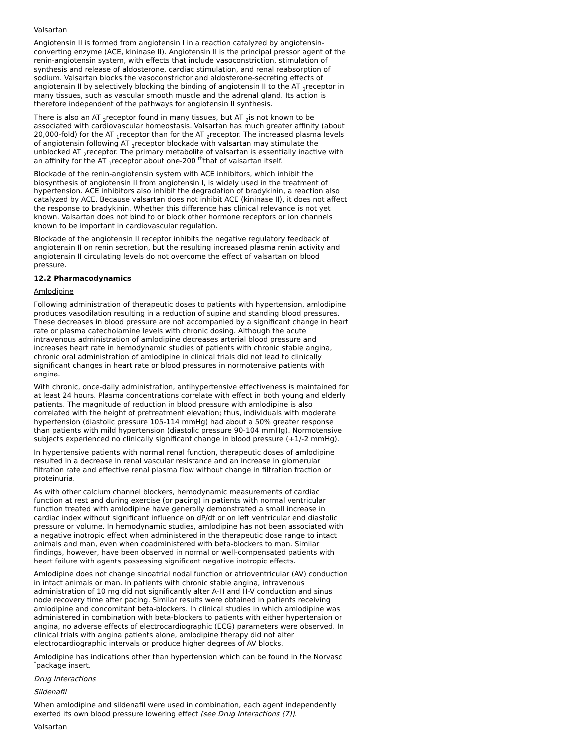Valsartan
Angiotensin II is formed from angiotensin I in a reaction catalyzed by angiotensin-converting enzyme (ACE, kininase II). Angiotensin II is the principal pressor agent of the renin-angiotensin system, with effects that include vasoconstriction, stimulation of synthesis and release of aldosterone, cardiac stimulation, and renal reabsorption of sodium. Valsartan blocks the vasoconstrictor and aldosterone-secreting effects of angiotensin II by selectively blocking the binding of angiotensin II to the AT <sub>1</sub>receptor in many tissues, such as vascular smooth muscle and the adrenal gland. Its action is therefore independent of the pathways for angiotensin II synthesis.
There is also an AT <sub>2</sub>receptor found in many tissues, but AT <sub>2</sub>is not known to be associated with cardiovascular homeostasis. Valsartan has much greater affinity (about 20,000-fold) for the AT <sub>1</sub>receptor than for the AT <sub>2</sub>receptor. The increased plasma levels of angiotensin following AT <sub>1</sub>receptor blockade with valsartan may stimulate the unblocked AT <sub>2</sub>receptor. The primary metabolite of valsartan is essentially inactive with an affinity for the AT <sub>1</sub>receptor about one-200 <sup>th</sup>that of valsartan itself.
Blockade of the renin-angiotensin system with ACE inhibitors, which inhibit the biosynthesis of angiotensin II from angiotensin I, is widely used in the treatment of hypertension. ACE inhibitors also inhibit the degradation of bradykinin, a reaction also catalyzed by ACE. Because valsartan does not inhibit ACE (kininase II), it does not affect the response to bradykinin. Whether this difference has clinical relevance is not yet known. Valsartan does not bind to or block other hormone receptors or ion channels known to be important in cardiovascular regulation.
Blockade of the angiotensin II receptor inhibits the negative regulatory feedback of angiotensin II on renin secretion, but the resulting increased plasma renin activity and angiotensin II circulating levels do not overcome the effect of valsartan on blood pressure.
12.2 Pharmacodynamics
Amlodipine
Following administration of therapeutic doses to patients with hypertension, amlodipine produces vasodilation resulting in a reduction of supine and standing blood pressures. These decreases in blood pressure are not accompanied by a significant change in heart rate or plasma catecholamine levels with chronic dosing. Although the acute intravenous administration of amlodipine decreases arterial blood pressure and increases heart rate in hemodynamic studies of patients with chronic stable angina, chronic oral administration of amlodipine in clinical trials did not lead to clinically significant changes in heart rate or blood pressures in normotensive patients with angina.
With chronic, once-daily administration, antihypertensive effectiveness is maintained for at least 24 hours. Plasma concentrations correlate with effect in both young and elderly patients. The magnitude of reduction in blood pressure with amlodipine is also correlated with the height of pretreatment elevation; thus, individuals with moderate hypertension (diastolic pressure 105-114 mmHg) had about a 50% greater response than patients with mild hypertension (diastolic pressure 90-104 mmHg). Normotensive subjects experienced no clinically significant change in blood pressure (+1/-2 mmHg).
In hypertensive patients with normal renal function, therapeutic doses of amlodipine resulted in a decrease in renal vascular resistance and an increase in glomerular filtration rate and effective renal plasma flow without change in filtration fraction or proteinuria.
As with other calcium channel blockers, hemodynamic measurements of cardiac function at rest and during exercise (or pacing) in patients with normal ventricular function treated with amlodipine have generally demonstrated a small increase in cardiac index without significant influence on dP/dt or on left ventricular end diastolic pressure or volume. In hemodynamic studies, amlodipine has not been associated with a negative inotropic effect when administered in the therapeutic dose range to intact animals and man, even when coadministered with beta-blockers to man. Similar findings, however, have been observed in normal or well-compensated patients with heart failure with agents possessing significant negative inotropic effects.
Amlodipine does not change sinoatrial nodal function or atrioventricular (AV) conduction in intact animals or man. In patients with chronic stable angina, intravenous administration of 10 mg did not significantly alter A-H and H-V conduction and sinus node recovery time after pacing. Similar results were obtained in patients receiving amlodipine and concomitant beta-blockers. In clinical studies in which amlodipine was administered in combination with beta-blockers to patients with either hypertension or angina, no adverse effects of electrocardiographic (ECG) parameters were observed. In clinical trials with angina patients alone, amlodipine therapy did not alter electrocardiographic intervals or produce higher degrees of AV blocks.
Amlodipine has indications other than hypertension which can be found in the Norvasc <sup>*</sup>package insert.
Drug Interactions
Sildenafil
When amlodipine and sildenafil were used in combination, each agent independently exerted its own blood pressure lowering effect [see Drug Interactions (7)].
Valsartan